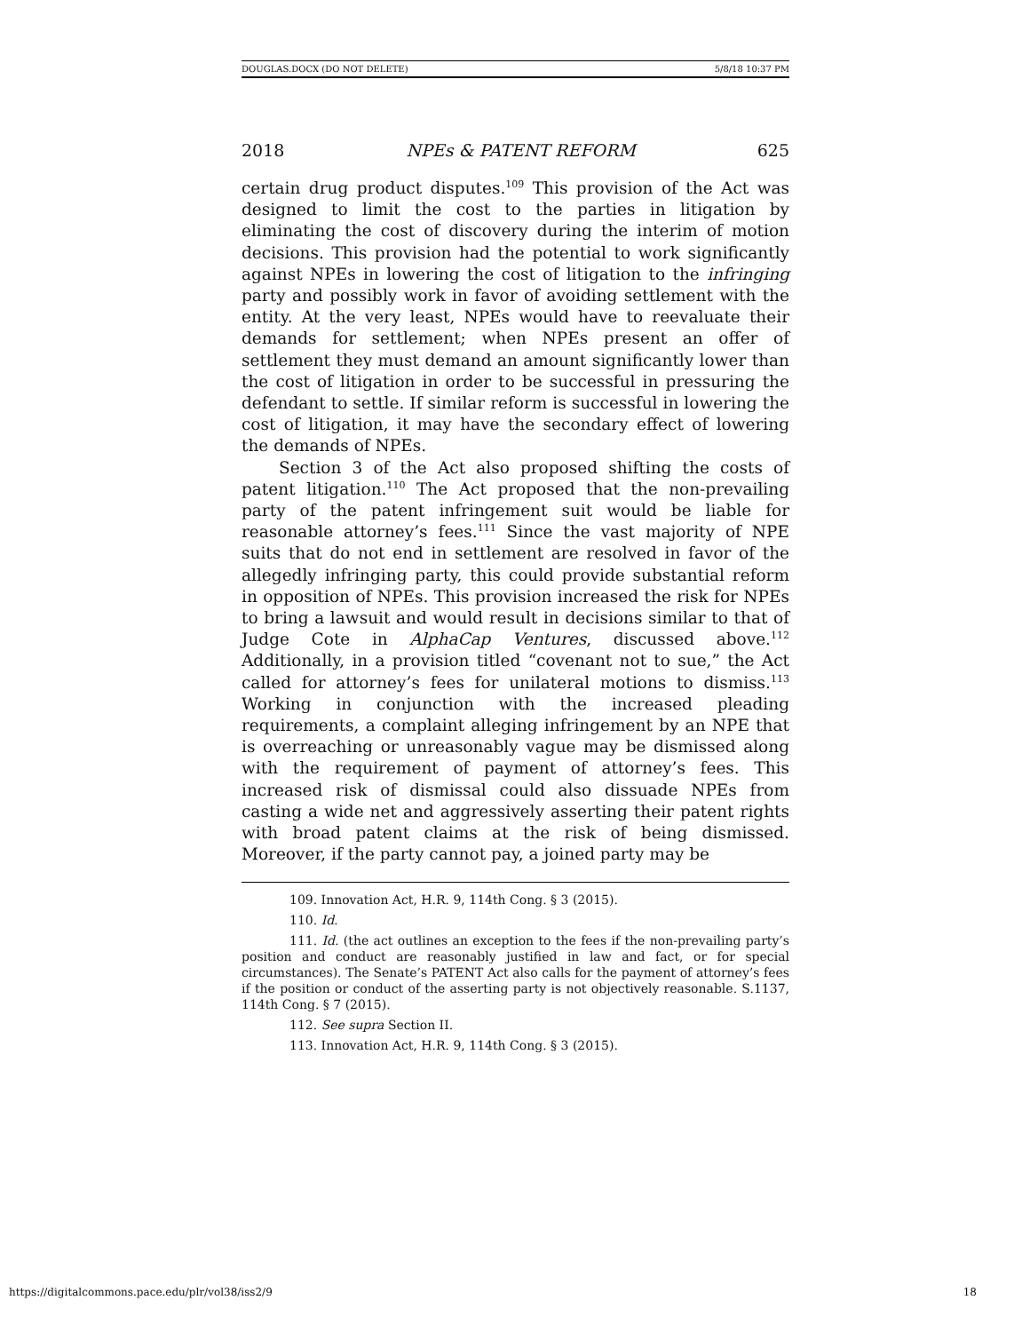DOUGLAS.DOCX (DO NOT DELETE) 5/8/18 10:37 PM
2018 NPEs & PATENT REFORM 625
certain drug product disputes.<sup>109</sup> This provision of the Act was designed to limit the cost to the parties in litigation by eliminating the cost of discovery during the interim of motion decisions. This provision had the potential to work significantly against NPEs in lowering the cost of litigation to the infringing party and possibly work in favor of avoiding settlement with the entity. At the very least, NPEs would have to reevaluate their demands for settlement; when NPEs present an offer of settlement they must demand an amount significantly lower than the cost of litigation in order to be successful in pressuring the defendant to settle. If similar reform is successful in lowering the cost of litigation, it may have the secondary effect of lowering the demands of NPEs.
Section 3 of the Act also proposed shifting the costs of patent litigation.<sup>110</sup> The Act proposed that the non-prevailing party of the patent infringement suit would be liable for reasonable attorney’s fees.<sup>111</sup> Since the vast majority of NPE suits that do not end in settlement are resolved in favor of the allegedly infringing party, this could provide substantial reform in opposition of NPEs. This provision increased the risk for NPEs to bring a lawsuit and would result in decisions similar to that of Judge Cote in AlphaCap Ventures, discussed above.<sup>112</sup> Additionally, in a provision titled “covenant not to sue,” the Act called for attorney’s fees for unilateral motions to dismiss.<sup>113</sup> Working in conjunction with the increased pleading requirements, a complaint alleging infringement by an NPE that is overreaching or unreasonably vague may be dismissed along with the requirement of payment of attorney’s fees. This increased risk of dismissal could also dissuade NPEs from casting a wide net and aggressively asserting their patent rights with broad patent claims at the risk of being dismissed. Moreover, if the party cannot pay, a joined party may be
109. Innovation Act, H.R. 9, 114th Cong. § 3 (2015).
110. Id.
111. Id. (the act outlines an exception to the fees if the non-prevailing party’s position and conduct are reasonably justified in law and fact, or for special circumstances). The Senate’s PATENT Act also calls for the payment of attorney’s fees if the position or conduct of the asserting party is not objectively reasonable. S.1137, 114th Cong. § 7 (2015).
112. See supra Section II.
113. Innovation Act, H.R. 9, 114th Cong. § 3 (2015).
https://digitalcommons.pace.edu/plr/vol38/iss2/9 18